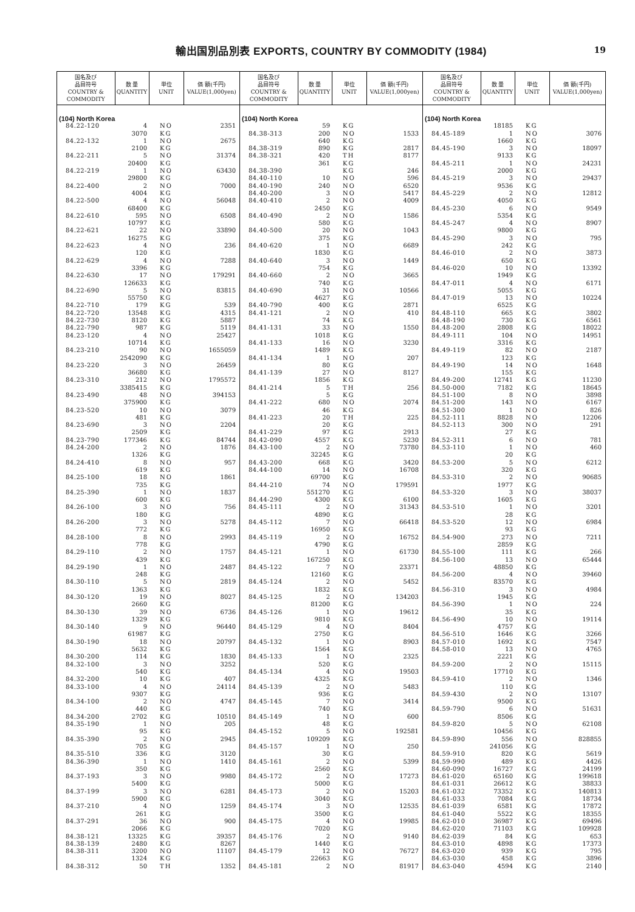輸出国別品別表 EXPORTS, COUNTRY BY COMMODITY (1984)
19
| 国名及び 品目符号 COUNTRY & COMMODITY | 数 量 QUANTITY | 単位 UNIT | 価 額(千円) VALUE(1,000yen) |
| --- | --- | --- | --- |
| (104) North Korea | | | |
| 84.22-120 | 4 | NO | 2351 |
| | 3070 | KG | |
| 84.22-132 | 1 | NO | 2675 |
| | 2100 | KG | |
| 84.22-211 | 5 | NO | 31374 |
| | 20400 | KG | |
| 84.22-219 | 1 | NO | 63430 |
| | 29800 | KG | |
| 84.22-400 | 2 | NO | 7000 |
| | 4004 | KG | |
| 84.22-500 | 4 | NO | 56048 |
| | 68400 | KG | |
| 84.22-610 | 595 | NO | 6508 |
| | 10797 | KG | |
| 84.22-621 | 22 | NO | 33890 |
| | 16275 | KG | |
| 84.22-623 | 4 | NO | 236 |
| | 120 | KG | |
| 84.22-629 | 4 | NO | 7288 |
| | 3396 | KG | |
| 84.22-630 | 17 | NO | 179291 |
| | 126633 | KG | |
| 84.22-690 | 5 | NO | 83815 |
| | 55750 | KG | |
| 84.22-710 | 179 | KG | 539 |
| 84.22-720 | 13548 | KG | 4315 |
| 84.22-730 | 8120 | KG | 5887 |
| 84.22-790 | 987 | KG | 5119 |
| 84.23-120 | 4 | NO | 25427 |
| | 10714 | KG | |
| 84.23-210 | 90 | NO | 1655059 |
| | 2542090 | KG | |
| 84.23-220 | 3 | NO | 26459 |
| | 36680 | KG | |
| 84.23-310 | 212 | NO | 1795572 |
| | 3385415 | KG | |
| 84.23-490 | 48 | NO | 394153 |
| | 375900 | KG | |
| 84.23-520 | 10 | NO | 3079 |
| | 481 | KG | |
| 84.23-690 | 3 | NO | 2204 |
| | 2509 | KG | |
| 84.23-790 | 177346 | KG | 84744 |
| 84.24-200 | 2 | NO | 1876 |
| | 1326 | KG | |
| 84.24-410 | 8 | NO | 957 |
| | 619 | KG | |
| 84.25-100 | 18 | NO | 1861 |
| | 735 | KG | |
| 84.25-390 | 1 | NO | 1837 |
| | 600 | KG | |
| 84.26-100 | 3 | NO | 756 |
| | 180 | KG | |
| 84.26-200 | 3 | NO | 5278 |
| | 772 | KG | |
| 84.28-100 | 8 | NO | 2993 |
| | 778 | KG | |
| 84.29-110 | 2 | NO | 1757 |
| | 439 | KG | |
| 84.29-190 | 1 | NO | 2487 |
| | 248 | KG | |
| 84.30-110 | 5 | NO | 2819 |
| | 1363 | KG | |
| 84.30-120 | 19 | NO | 8027 |
| | 2660 | KG | |
| 84.30-130 | 39 | NO | 6736 |
| | 1329 | KG | |
| 84.30-140 | 9 | NO | 96440 |
| | 61987 | KG | |
| 84.30-190 | 18 | NO | 20797 |
| | 5632 | KG | |
| 84.30-200 | 114 | KG | 1830 |
| 84.32-100 | 3 | NO | 3252 |
| | 540 | KG | |
| 84.32-200 | 10 | KG | 407 |
| 84.33-100 | 4 | NO | 24114 |
| | 9307 | KG | |
| 84.34-100 | 2 | NO | 4747 |
| | 440 | KG | |
| 84.34-200 | 2702 | KG | 10510 |
| 84.35-190 | 1 | NO | 205 |
| | 95 | KG | |
| 84.35-390 | 2 | NO | 2945 |
| | 705 | KG | |
| 84.35-510 | 336 | KG | 3120 |
| 84.36-390 | 1 | NO | 1410 |
| | 350 | KG | |
| 84.37-193 | 3 | NO | 9980 |
| | 5400 | KG | |
| 84.37-199 | 3 | NO | 6281 |
| | 5900 | KG | |
| 84.37-210 | 4 | NO | 1259 |
| | 261 | KG | |
| 84.37-291 | 36 | NO | 900 |
| | 2066 | KG | |
| 84.38-121 | 13325 | KG | 39357 |
| 84.38-139 | 2480 | KG | 8267 |
| 84.38-311 | 3200 | NO | 11107 |
| | 1324 | KG | |
| 84.38-312 | 50 | TH | 1352 |
| 国名及び 品目符号 COUNTRY & COMMODITY | 数 量 QUANTITY | 単位 UNIT | 価 額(千円) VALUE(1,000yen) |
| --- | --- | --- | --- |
| (104) North Korea | | | |
| | 59 | KG | |
| 84.38-313 | 200 | NO | 1533 |
| | 640 | KG | |
| 84.38-319 | 890 | KG | 2817 |
| 84.38-321 | 420 | TH | 8177 |
| | 361 | KG | |
| 84.38-390 | | KG | 246 |
| 84.40-110 | 10 | NO | 596 |
| 84.40-190 | 240 | NO | 6520 |
| 84.40-200 | 3 | NO | 5417 |
| 84.40-410 | 2 | NO | 4009 |
| | 2450 | KG | |
| 84.40-490 | 2 | NO | 1586 |
| | 580 | KG | |
| 84.40-500 | 20 | NO | 1043 |
| | 375 | KG | |
| 84.40-620 | 1 | NO | 6689 |
| | 1830 | KG | |
| 84.40-640 | 3 | NO | 1449 |
| | 754 | KG | |
| 84.40-660 | 2 | NO | 3665 |
| | 740 | KG | |
| 84.40-690 | 31 | NO | 10566 |
| | 4627 | KG | |
| 84.40-790 | 400 | KG | 2871 |
| 84.41-121 | 2 | NO | 410 |
| | 74 | KG | |
| 84.41-131 | 33 | NO | 1550 |
| | 1018 | KG | |
| 84.41-133 | 16 | NO | 3230 |
| | 1489 | KG | |
| 84.41-134 | 1 | NO | 207 |
| | 80 | KG | |
| 84.41-139 | 27 | NO | 8127 |
| | 1856 | KG | |
| 84.41-214 | 5 | TH | 256 |
| | 5 | KG | |
| 84.41-222 | 680 | NO | 2074 |
| | 46 | KG | |
| 84.41-223 | 20 | TH | 225 |
| | 20 | KG | |
| 84.41-229 | 97 | KG | 2913 |
| 84.42-090 | 4557 | KG | 5230 |
| 84.43-100 | 2 | NO | 73780 |
| | 32245 | KG | |
| 84.43-200 | 668 | KG | 3420 |
| 84.44-100 | 14 | NO | 16708 |
| | 69700 | KG | |
| 84.44-210 | 74 | NO | 179591 |
| | 551270 | KG | |
| 84.44-290 | 4300 | KG | 6100 |
| 84.45-111 | 2 | NO | 31343 |
| | 4890 | KG | |
| 84.45-112 | 7 | NO | 66418 |
| | 16950 | KG | |
| 84.45-119 | 2 | NO | 16752 |
| | 4790 | KG | |
| 84.45-121 | 1 | NO | 61730 |
| | 167250 | KG | |
| 84.45-122 | 7 | NO | 23371 |
| | 12160 | KG | |
| 84.45-124 | 2 | NO | 5452 |
| | 1832 | KG | |
| 84.45-125 | 2 | NO | 134203 |
| | 81200 | KG | |
| 84.45-126 | 1 | NO | 19612 |
| | 9810 | KG | |
| 84.45-129 | 4 | NO | 8404 |
| | 2750 | KG | |
| 84.45-132 | 1 | NO | 8903 |
| | 1564 | KG | |
| 84.45-133 | 1 | NO | 2325 |
| | 520 | KG | |
| 84.45-134 | 4 | NO | 19503 |
| | 4325 | KG | |
| 84.45-139 | 2 | NO | 5483 |
| | 936 | KG | |
| 84.45-145 | 7 | NO | 3414 |
| | 740 | KG | |
| 84.45-149 | 1 | NO | 600 |
| | 48 | KG | |
| 84.45-152 | 5 | NO | 192581 |
| | 109209 | KG | |
| 84.45-157 | 1 | NO | 250 |
| | 30 | KG | |
| 84.45-161 | 2 | NO | 5399 |
| | 2560 | KG | |
| 84.45-172 | 2 | NO | 17273 |
| | 5000 | KG | |
| 84.45-173 | 2 | NO | 15203 |
| | 3040 | KG | |
| 84.45-174 | 3 | NO | 12535 |
| | 3500 | KG | |
| 84.45-175 | 4 | NO | 19985 |
| | 7020 | KG | |
| 84.45-176 | 2 | NO | 9140 |
| | 1440 | KG | |
| 84.45-179 | 12 | NO | 76727 |
| | 22663 | KG | |
| 84.45-181 | 2 | NO | 81917 |
| 国名及び 品目符号 COUNTRY & COMMODITY | 数 量 QUANTITY | 単位 UNIT | 価 額(千円) VALUE(1,000yen) |
| --- | --- | --- | --- |
| (104) North Korea | | | |
| | 18185 | KG | |
| 84.45-189 | 1 | NO | 3076 |
| | 1660 | KG | |
| 84.45-190 | 3 | NO | 18097 |
| | 9133 | KG | |
| 84.45-211 | 1 | NO | 24231 |
| | 2000 | KG | |
| 84.45-219 | 3 | NO | 29437 |
| | 9536 | KG | |
| 84.45-229 | 2 | NO | 12812 |
| | 4050 | KG | |
| 84.45-230 | 6 | NO | 9549 |
| | 5354 | KG | |
| 84.45-247 | 4 | NO | 8907 |
| | 9800 | KG | |
| 84.45-290 | 3 | NO | 795 |
| | 242 | KG | |
| 84.46-010 | 2 | NO | 3873 |
| | 650 | KG | |
| 84.46-020 | 10 | NO | 13392 |
| | 1949 | KG | |
| 84.47-011 | 4 | NO | 6171 |
| | 5055 | KG | |
| 84.47-019 | 13 | NO | 10224 |
| | 6525 | KG | |
| 84.48-110 | 665 | KG | 3802 |
| 84.48-190 | 730 | KG | 6561 |
| 84.48-200 | 2808 | KG | 18022 |
| 84.49-111 | 104 | NO | 14951 |
| | 3316 | KG | |
| 84.49-119 | 82 | NO | 2187 |
| | 123 | KG | |
| 84.49-190 | 14 | NO | 1648 |
| | 155 | KG | |
| 84.49-200 | 12741 | KG | 11230 |
| 84.50-000 | 7182 | KG | 18645 |
| 84.51-100 | 8 | NO | 3898 |
| 84.51-200 | 143 | NO | 6167 |
| 84.51-300 | 1 | NO | 826 |
| 84.52-111 | 8828 | NO | 12206 |
| 84.52-113 | 300 | NO | 291 |
| | 27 | KG | |
| 84.52-311 | 6 | NO | 781 |
| 84.53-110 | 1 | NO | 460 |
| | 20 | KG | |
| 84.53-200 | 5 | NO | 6212 |
| | 320 | KG | |
| 84.53-310 | 2 | NO | 90685 |
| | 1977 | KG | |
| 84.53-320 | 3 | NO | 38037 |
| | 1605 | KG | |
| 84.53-510 | 1 | NO | 3201 |
| | 28 | KG | |
| 84.53-520 | 12 | NO | 6984 |
| | 93 | KG | |
| 84.54-900 | 273 | NO | 7211 |
| | 2859 | KG | |
| 84.55-100 | 111 | KG | 266 |
| 84.56-100 | 13 | NO | 65444 |
| | 48850 | KG | |
| 84.56-200 | 4 | NO | 39460 |
| | 83570 | KG | |
| 84.56-310 | 3 | NO | 4984 |
| | 1945 | KG | |
| 84.56-390 | 1 | NO | 224 |
| | 35 | KG | |
| 84.56-490 | 10 | NO | 19114 |
| | 4757 | KG | |
| 84.56-510 | 1646 | KG | 3266 |
| 84.57-010 | 1692 | KG | 7547 |
| 84.58-010 | 13 | NO | 4765 |
| | 2221 | KG | |
| 84.59-200 | 2 | NO | 15115 |
| | 17710 | KG | |
| 84.59-410 | 2 | NO | 1346 |
| | 110 | KG | |
| 84.59-430 | 2 | NO | 13107 |
| | 9500 | KG | |
| 84.59-790 | 6 | NO | 51631 |
| | 8506 | KG | |
| 84.59-820 | 5 | NO | 62108 |
| | 10456 | KG | |
| 84.59-890 | 556 | NO | 828855 |
| | 241056 | KG | |
| 84.59-910 | 820 | KG | 5619 |
| 84.59-990 | 489 | KG | 4426 |
| 84.60-090 | 16727 | KG | 24199 |
| 84.61-020 | 65160 | KG | 199618 |
| 84.61-031 | 26612 | KG | 38833 |
| 84.61-032 | 73352 | KG | 140813 |
| 84.61-033 | 7084 | KG | 18734 |
| 84.61-039 | 6581 | KG | 17872 |
| 84.61-040 | 5522 | KG | 18355 |
| 84.62-010 | 36987 | KG | 69496 |
| 84.62-020 | 71103 | KG | 109928 |
| 84.62-039 | 84 | KG | 653 |
| 84.63-010 | 4898 | KG | 17373 |
| 84.63-020 | 939 | KG | 795 |
| 84.63-030 | 458 | KG | 3896 |
| 84.63-040 | 4594 | KG | 2140 |